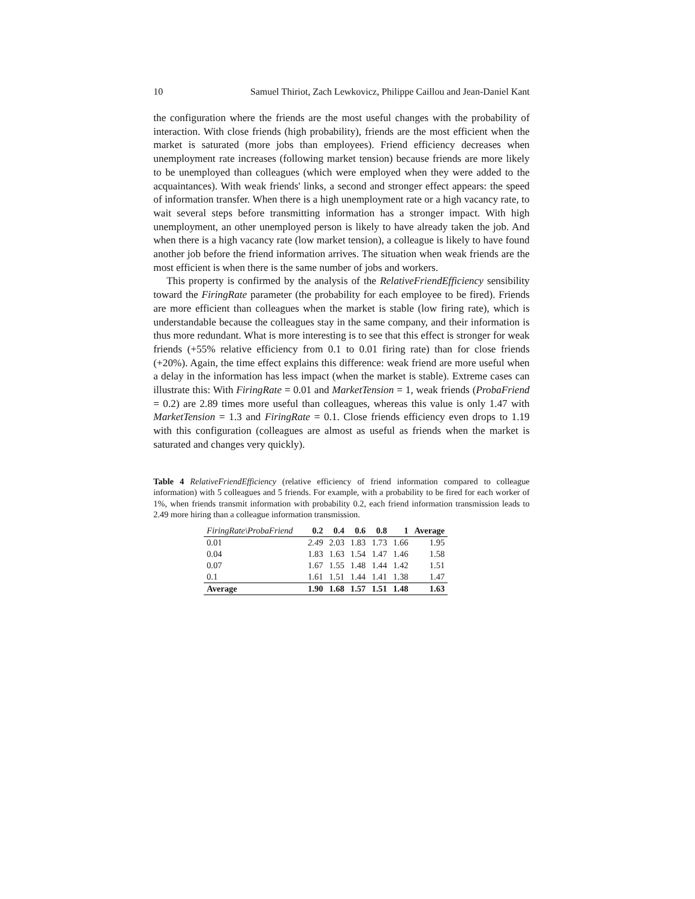10 Samuel Thiriot, Zach Lewkovicz, Philippe Caillou and Jean-Daniel Kant
the configuration where the friends are the most useful changes with the probability of interaction. With close friends (high probability), friends are the most efficient when the market is saturated (more jobs than employees). Friend efficiency decreases when unemployment rate increases (following market tension) because friends are more likely to be unemployed than colleagues (which were employed when they were added to the acquaintances). With weak friends' links, a second and stronger effect appears: the speed of information transfer. When there is a high unemployment rate or a high vacancy rate, to wait several steps before transmitting information has a stronger impact. With high unemployment, an other unemployed person is likely to have already taken the job. And when there is a high vacancy rate (low market tension), a colleague is likely to have found another job before the friend information arrives. The situation when weak friends are the most efficient is when there is the same number of jobs and workers.
This property is confirmed by the analysis of the RelativeFriendEfficiency sensibility toward the FiringRate parameter (the probability for each employee to be fired). Friends are more efficient than colleagues when the market is stable (low firing rate), which is understandable because the colleagues stay in the same company, and their information is thus more redundant. What is more interesting is to see that this effect is stronger for weak friends (+55% relative efficiency from 0.1 to 0.01 firing rate) than for close friends (+20%). Again, the time effect explains this difference: weak friend are more useful when a delay in the information has less impact (when the market is stable). Extreme cases can illustrate this: With FiringRate = 0.01 and MarketTension = 1, weak friends (ProbaFriend = 0.2) are 2.89 times more useful than colleagues, whereas this value is only 1.47 with MarketTension = 1.3 and FiringRate = 0.1. Close friends efficiency even drops to 1.19 with this configuration (colleagues are almost as useful as friends when the market is saturated and changes very quickly).
Table 4 RelativeFriendEfficiency (relative efficiency of friend information compared to colleague information) with 5 colleagues and 5 friends. For example, with a probability to be fired for each worker of 1%, when friends transmit information with probability 0.2, each friend information transmission leads to 2.49 more hiring than a colleague information transmission.
| FiringRate\ProbaFriend | 0.2 | 0.4 | 0.6 | 0.8 | 1 | Average |
| --- | --- | --- | --- | --- | --- | --- |
| 0.01 | 2.49 | 2.03 | 1.83 | 1.73 | 1.66 | 1.95 |
| 0.04 | 1.83 | 1.63 | 1.54 | 1.47 | 1.46 | 1.58 |
| 0.07 | 1.67 | 1.55 | 1.48 | 1.44 | 1.42 | 1.51 |
| 0.1 | 1.61 | 1.51 | 1.44 | 1.41 | 1.38 | 1.47 |
| Average | 1.90 | 1.68 | 1.57 | 1.51 | 1.48 | 1.63 |